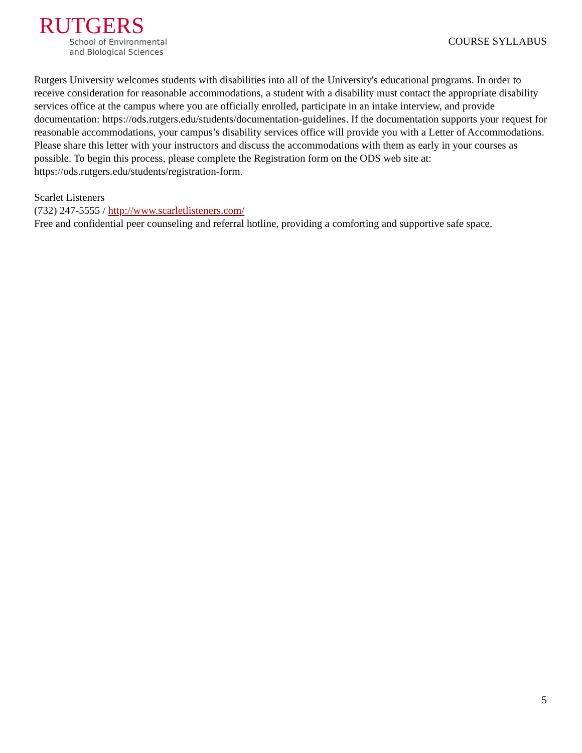RUTGERS
School of Environmental
and Biological Sciences
COURSE SYLLABUS
Rutgers University welcomes students with disabilities into all of the University's educational programs. In order to receive consideration for reasonable accommodations, a student with a disability must contact the appropriate disability services office at the campus where you are officially enrolled, participate in an intake interview, and provide documentation: https://ods.rutgers.edu/students/documentation-guidelines. If the documentation supports your request for reasonable accommodations, your campus’s disability services office will provide you with a Letter of Accommodations. Please share this letter with your instructors and discuss the accommodations with them as early in your courses as possible. To begin this process, please complete the Registration form on the ODS web site at: https://ods.rutgers.edu/students/registration-form.
Scarlet Listeners
(732) 247-5555 / http://www.scarletlisteners.com/
Free and confidential peer counseling and referral hotline, providing a comforting and supportive safe space.
5